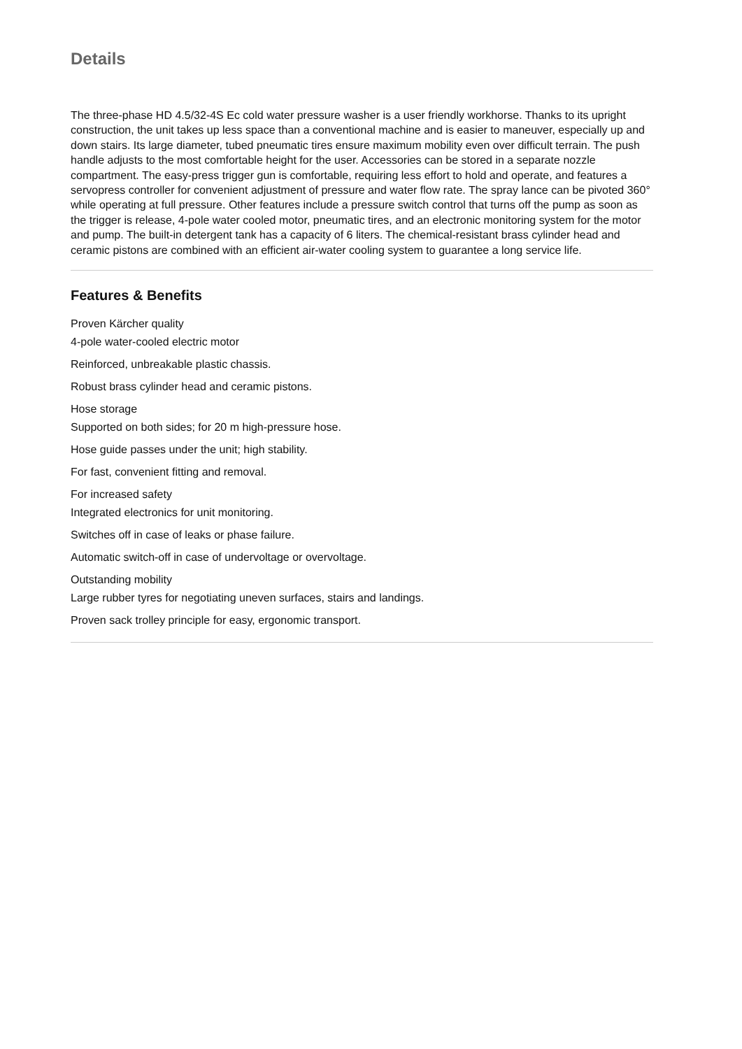Details
The three-phase HD 4.5/32-4S Ec cold water pressure washer is a user friendly workhorse. Thanks to its upright construction, the unit takes up less space than a conventional machine and is easier to maneuver, especially up and down stairs. Its large diameter, tubed pneumatic tires ensure maximum mobility even over difficult terrain. The push handle adjusts to the most comfortable height for the user. Accessories can be stored in a separate nozzle compartment. The easy-press trigger gun is comfortable, requiring less effort to hold and operate, and features a servopress controller for convenient adjustment of pressure and water flow rate. The spray lance can be pivoted 360° while operating at full pressure. Other features include a pressure switch control that turns off the pump as soon as the trigger is release, 4-pole water cooled motor, pneumatic tires, and an electronic monitoring system for the motor and pump. The built-in detergent tank has a capacity of 6 liters. The chemical-resistant brass cylinder head and ceramic pistons are combined with an efficient air-water cooling system to guarantee a long service life.
Features & Benefits
Proven Kärcher quality
4-pole water-cooled electric motor
Reinforced, unbreakable plastic chassis.
Robust brass cylinder head and ceramic pistons.
Hose storage
Supported on both sides; for 20 m high-pressure hose.
Hose guide passes under the unit; high stability.
For fast, convenient fitting and removal.
For increased safety
Integrated electronics for unit monitoring.
Switches off in case of leaks or phase failure.
Automatic switch-off in case of undervoltage or overvoltage.
Outstanding mobility
Large rubber tyres for negotiating uneven surfaces, stairs and landings.
Proven sack trolley principle for easy, ergonomic transport.